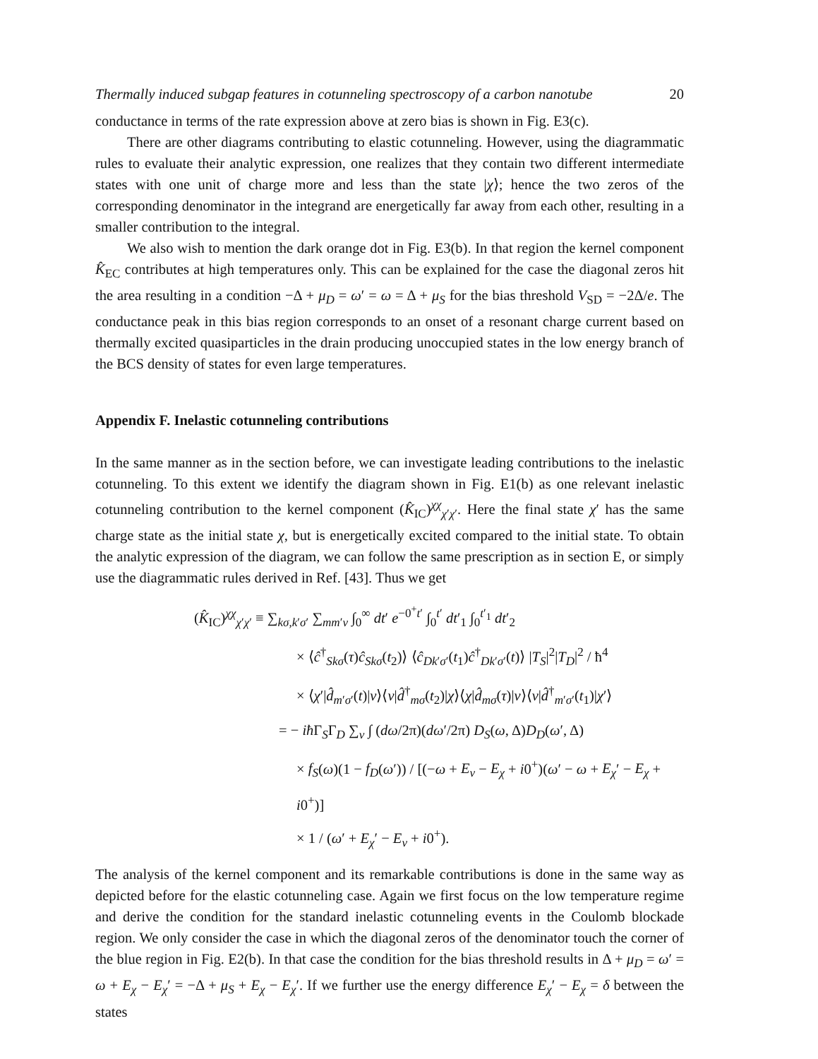Thermally induced subgap features in cotunneling spectroscopy of a carbon nanotube 20
conductance in terms of the rate expression above at zero bias is shown in Fig. E3(c).
There are other diagrams contributing to elastic cotunneling. However, using the diagrammatic rules to evaluate their analytic expression, one realizes that they contain two different intermediate states with one unit of charge more and less than the state |χ⟩; hence the two zeros of the corresponding denominator in the integrand are energetically far away from each other, resulting in a smaller contribution to the integral.
We also wish to mention the dark orange dot in Fig. E3(b). In that region the kernel component K̂<sub>EC</sub> contributes at high temperatures only. This can be explained for the case the diagonal zeros hit the area resulting in a condition −Δ + μ<sub>D</sub> = ω′ = ω = Δ + μ<sub>S</sub> for the bias threshold V<sub>SD</sub> = −2Δ/e. The conductance peak in this bias region corresponds to an onset of a resonant charge current based on thermally excited quasiparticles in the drain producing unoccupied states in the low energy branch of the BCS density of states for even large temperatures.
Appendix F. Inelastic cotunneling contributions
In the same manner as in the section before, we can investigate leading contributions to the inelastic cotunneling. To this extent we identify the diagram shown in Fig. E1(b) as one relevant inelastic cotunneling contribution to the kernel component (K̂<sub>IC</sub>)<sup>χχ</sup><sub>χ′χ′</sub>. Here the final state χ′ has the same charge state as the initial state χ, but is energetically excited compared to the initial state. To obtain the analytic expression of the diagram, we can follow the same prescription as in section E, or simply use the diagrammatic rules derived in Ref. [43]. Thus we get
(K̂<sub>IC</sub>)<sup>χχ</sup><sub>χ′χ′</sub> ≡ ∑<sub>kσ,k′σ′</sub> ∑<sub>mm′ν</sub> ∫<sub>0</sub><sup>∞</sup> dt′ e<sup>−0<sup>+</sup>t′</sup> ∫<sub>0</sub><sup>t′</sup> dt′<sub>1</sub> ∫<sub>0</sub><sup>t′<sub>1</sub></sup> dt′<sub>2</sub>
× ⟨ĉ<sup>†</sup><sub>Skσ</sub>(τ)ĉ<sub>Skσ</sub>(t<sub>2</sub>)⟩ ⟨ĉ<sub>Dk′σ′</sub>(t<sub>1</sub>)ĉ<sup>†</sup><sub>Dk′σ′</sub>(t)⟩ |T<sub>S</sub>|<sup>2</sup>|T<sub>D</sub>|<sup>2</sup> / ħ<sup>4</sup>
× ⟨χ′|d̂<sub>m′σ′</sub>(t)|ν⟩⟨ν|d̂<sup>†</sup><sub>mσ</sub>(t<sub>2</sub>)|χ⟩⟨χ|d̂<sub>mσ</sub>(τ)|ν⟩⟨ν|d̂<sup>†</sup><sub>m′σ′</sub>(t<sub>1</sub>)|χ′⟩
= − iħ Γ<sub>S</sub>Γ<sub>D</sub> ∑<sub>ν</sub> ∫ (dω/2π)(dω′/2π) D<sub>S</sub>(ω, Δ)D<sub>D</sub>(ω′, Δ)
× f<sub>S</sub>(ω)(1 − f<sub>D</sub>(ω′)) / [(−ω + E<sub>ν</sub> − E<sub>χ</sub> + i0<sup>+</sup>)(ω′ − ω + E<sub>χ</sub>′ − E<sub>χ</sub> + i0<sup>+</sup>)]
× 1 / (ω′ + E<sub>χ</sub>′ − E<sub>ν</sub> + i0<sup>+</sup>).
The analysis of the kernel component and its remarkable contributions is done in the same way as depicted before for the elastic cotunneling case. Again we first focus on the low temperature regime and derive the condition for the standard inelastic cotunneling events in the Coulomb blockade region. We only consider the case in which the diagonal zeros of the denominator touch the corner of the blue region in Fig. E2(b). In that case the condition for the bias threshold results in Δ + μ<sub>D</sub> = ω′ = ω + E<sub>χ</sub> − E<sub>χ</sub>′ = −Δ + μ<sub>S</sub> + E<sub>χ</sub> − E<sub>χ</sub>′. If we further use the energy difference E<sub>χ</sub>′ − E<sub>χ</sub> = δ between the states